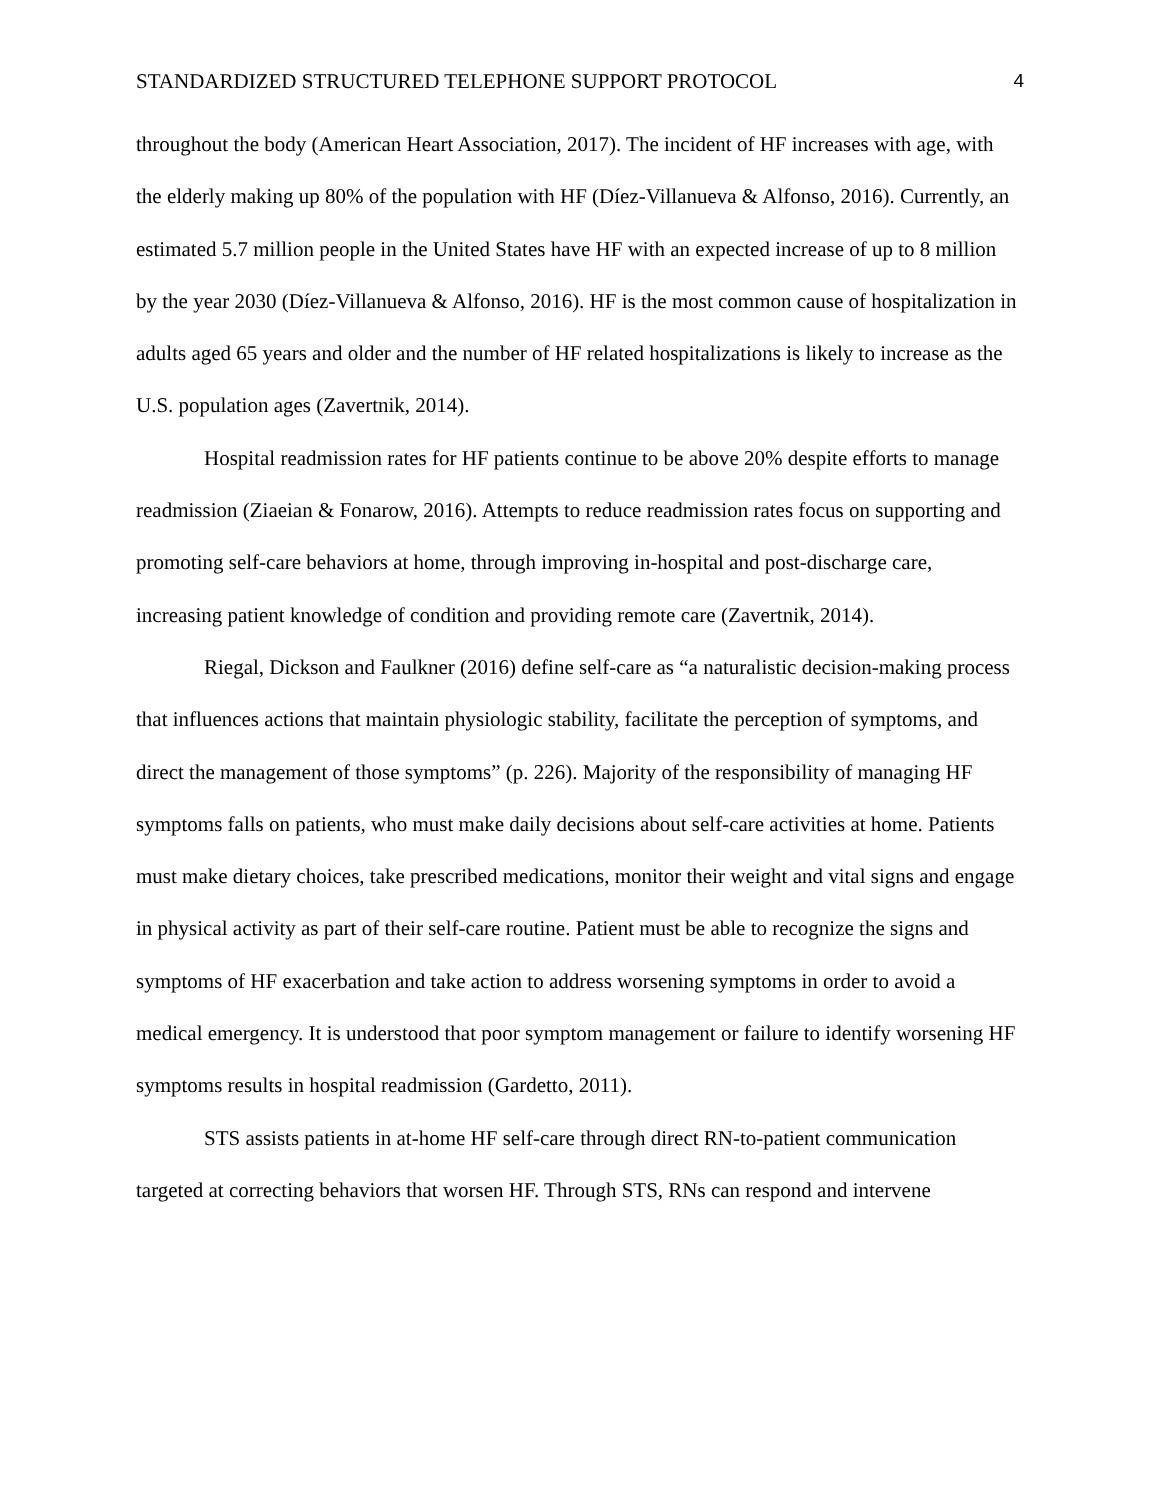STANDARDIZED STRUCTURED TELEPHONE SUPPORT PROTOCOL 4
throughout the body (American Heart Association, 2017). The incident of HF increases with age, with the elderly making up 80% of the population with HF (Díez-Villanueva & Alfonso, 2016). Currently, an estimated 5.7 million people in the United States have HF with an expected increase of up to 8 million by the year 2030 (Díez-Villanueva & Alfonso, 2016). HF is the most common cause of hospitalization in adults aged 65 years and older and the number of HF related hospitalizations is likely to increase as the U.S. population ages (Zavertnik, 2014).
Hospital readmission rates for HF patients continue to be above 20% despite efforts to manage readmission (Ziaeian & Fonarow, 2016). Attempts to reduce readmission rates focus on supporting and promoting self-care behaviors at home, through improving in-hospital and post-discharge care, increasing patient knowledge of condition and providing remote care (Zavertnik, 2014).
Riegal, Dickson and Faulkner (2016) define self-care as “a naturalistic decision-making process that influences actions that maintain physiologic stability, facilitate the perception of symptoms, and direct the management of those symptoms” (p. 226). Majority of the responsibility of managing HF symptoms falls on patients, who must make daily decisions about self-care activities at home. Patients must make dietary choices, take prescribed medications, monitor their weight and vital signs and engage in physical activity as part of their self-care routine. Patient must be able to recognize the signs and symptoms of HF exacerbation and take action to address worsening symptoms in order to avoid a medical emergency. It is understood that poor symptom management or failure to identify worsening HF symptoms results in hospital readmission (Gardetto, 2011).
STS assists patients in at-home HF self-care through direct RN-to-patient communication targeted at correcting behaviors that worsen HF. Through STS, RNs can respond and intervene